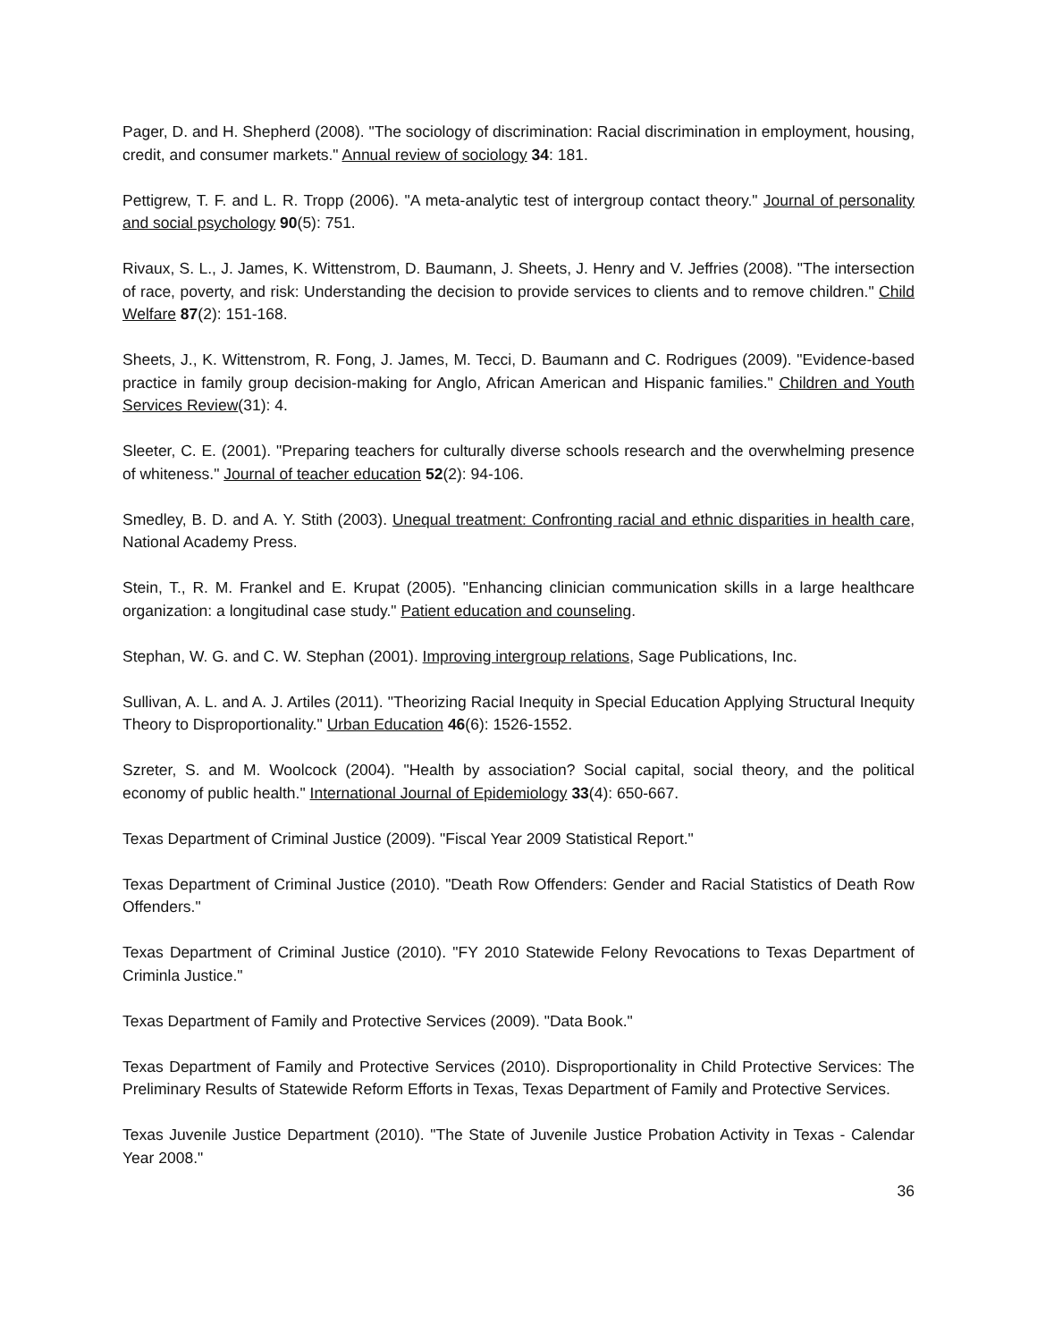Pager, D. and H. Shepherd (2008). "The sociology of discrimination: Racial discrimination in employment, housing, credit, and consumer markets." Annual review of sociology 34: 181.
Pettigrew, T. F. and L. R. Tropp (2006). "A meta-analytic test of intergroup contact theory." Journal of personality and social psychology 90(5): 751.
Rivaux, S. L., J. James, K. Wittenstrom, D. Baumann, J. Sheets, J. Henry and V. Jeffries (2008). "The intersection of race, poverty, and risk: Understanding the decision to provide services to clients and to remove children." Child Welfare 87(2): 151-168.
Sheets, J., K. Wittenstrom, R. Fong, J. James, M. Tecci, D. Baumann and C. Rodrigues (2009). "Evidence-based practice in family group decision-making for Anglo, African American and Hispanic families." Children and Youth Services Review(31): 4.
Sleeter, C. E. (2001). "Preparing teachers for culturally diverse schools research and the overwhelming presence of whiteness." Journal of teacher education 52(2): 94-106.
Smedley, B. D. and A. Y. Stith (2003). Unequal treatment: Confronting racial and ethnic disparities in health care, National Academy Press.
Stein, T., R. M. Frankel and E. Krupat (2005). "Enhancing clinician communication skills in a large healthcare organization: a longitudinal case study." Patient education and counseling.
Stephan, W. G. and C. W. Stephan (2001). Improving intergroup relations, Sage Publications, Inc.
Sullivan, A. L. and A. J. Artiles (2011). "Theorizing Racial Inequity in Special Education Applying Structural Inequity Theory to Disproportionality." Urban Education 46(6): 1526-1552.
Szreter, S. and M. Woolcock (2004). "Health by association? Social capital, social theory, and the political economy of public health." International Journal of Epidemiology 33(4): 650-667.
Texas Department of Criminal Justice (2009). "Fiscal Year 2009 Statistical Report."
Texas Department of Criminal Justice (2010). "Death Row Offenders: Gender and Racial Statistics of Death Row Offenders."
Texas Department of Criminal Justice (2010). "FY 2010 Statewide Felony Revocations to Texas Department of Criminla Justice."
Texas Department of Family and Protective Services (2009). "Data Book."
Texas Department of Family and Protective Services (2010). Disproportionality in Child Protective Services: The Preliminary Results of Statewide Reform Efforts in Texas, Texas Department of Family and Protective Services.
Texas Juvenile Justice Department (2010). "The State of Juvenile Justice Probation Activity in Texas - Calendar Year 2008."
36